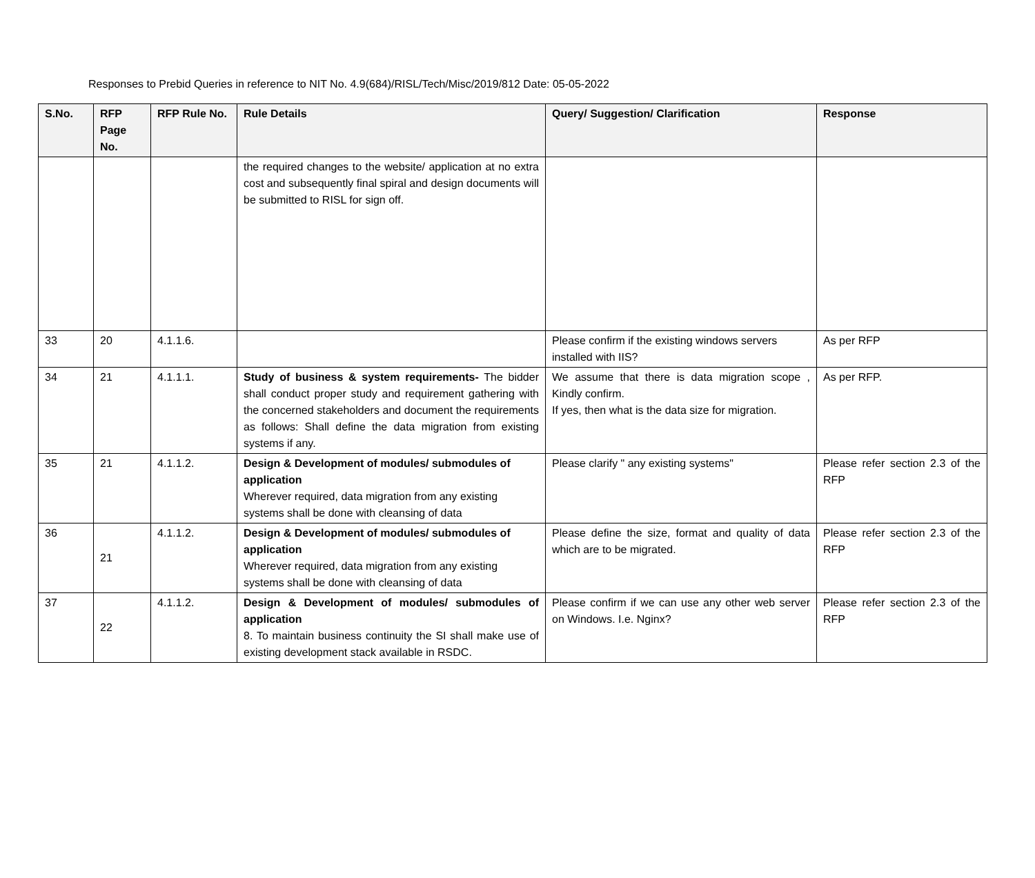Responses to Prebid Queries in reference to NIT No. 4.9(684)/RISL/Tech/Misc/2019/812 Date: 05-05-2022
| S.No. | RFP Page No. | RFP Rule No. | Rule Details | Query/ Suggestion/ Clarification | Response |
| --- | --- | --- | --- | --- | --- |
| | | | the required changes to the website/ application at no extra cost and subsequently final spiral and design documents will be submitted to RISL for sign off. | | |
| 33 | 20 | 4.1.1.6. | | Please confirm if the existing windows servers installed with IIS? | As per RFP |
| 34 | 21 | 4.1.1.1. | Study of business & system requirements- The bidder shall conduct proper study and requirement gathering with the concerned stakeholders and document the requirements as follows: Shall define the data migration from existing systems if any. | We assume that there is data migration scope , Kindly confirm. If yes, then what is the data size for migration. | As per RFP. |
| 35 | 21 | 4.1.1.2. | Design & Development of modules/ submodules of application Wherever required, data migration from any existing systems shall be done with cleansing of data | Please clarify " any existing systems" | Please refer section 2.3 of the RFP |
| 36 | 21 | 4.1.1.2. | Design & Development of modules/ submodules of application Wherever required, data migration from any existing systems shall be done with cleansing of data | Please define the size, format and quality of data which are to be migrated. | Please refer section 2.3 of the RFP |
| 37 | 22 | 4.1.1.2. | Design & Development of modules/ submodules of application 8. To maintain business continuity the SI shall make use of existing development stack available in RSDC. | Please confirm if we can use any other web server on Windows. I.e. Nginx? | Please refer section 2.3 of the RFP |